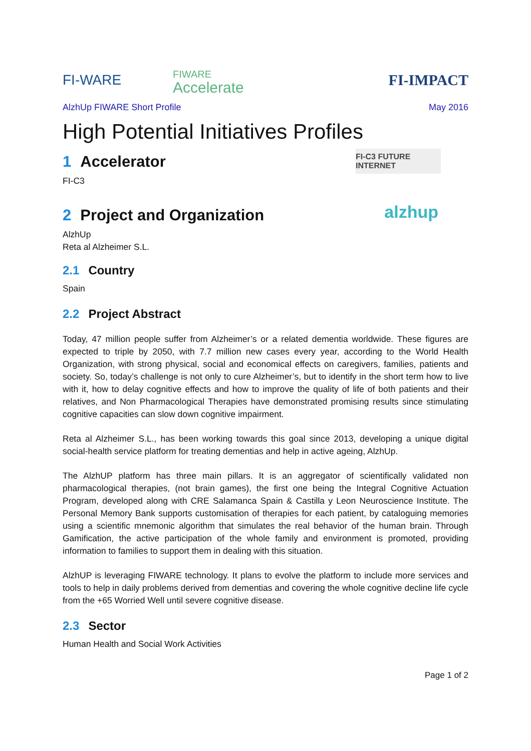FI-WARE
FIWARE
Accelerate
FI-IMPACT
AlzhUp FIWARE Short Profile May 2016
High Potential Initiatives Profiles
1 Accelerator
FI-C3
FI-C3 FUTURE INTERNET
2 Project and Organization
AlzhUp
Reta al Alzheimer S.L.
alzhup
2.1 Country
Spain
2.2 Project Abstract
Today, 47 million people suffer from Alzheimer’s or a related dementia worldwide. These figures are expected to triple by 2050, with 7.7 million new cases every year, according to the World Health Organization, with strong physical, social and economical effects on caregivers, families, patients and society. So, today’s challenge is not only to cure Alzheimer’s, but to identify in the short term how to live with it, how to delay cognitive effects and how to improve the quality of life of both patients and their relatives, and Non Pharmacological Therapies have demonstrated promising results since stimulating cognitive capacities can slow down cognitive impairment.
Reta al Alzheimer S.L., has been working towards this goal since 2013, developing a unique digital social-health service platform for treating dementias and help in active ageing, AlzhUp.
The AlzhUP platform has three main pillars. It is an aggregator of scientifically validated non pharmacological therapies, (not brain games), the first one being the Integral Cognitive Actuation Program, developed along with CRE Salamanca Spain & Castilla y Leon Neuroscience Institute. The Personal Memory Bank supports customisation of therapies for each patient, by cataloguing memories using a scientific mnemonic algorithm that simulates the real behavior of the human brain. Through Gamification, the active participation of the whole family and environment is promoted, providing information to families to support them in dealing with this situation.
AlzhUP is leveraging FIWARE technology. It plans to evolve the platform to include more services and tools to help in daily problems derived from dementias and covering the whole cognitive decline life cycle from the +65 Worried Well until severe cognitive disease.
2.3 Sector
Human Health and Social Work Activities
Page 1 of 2